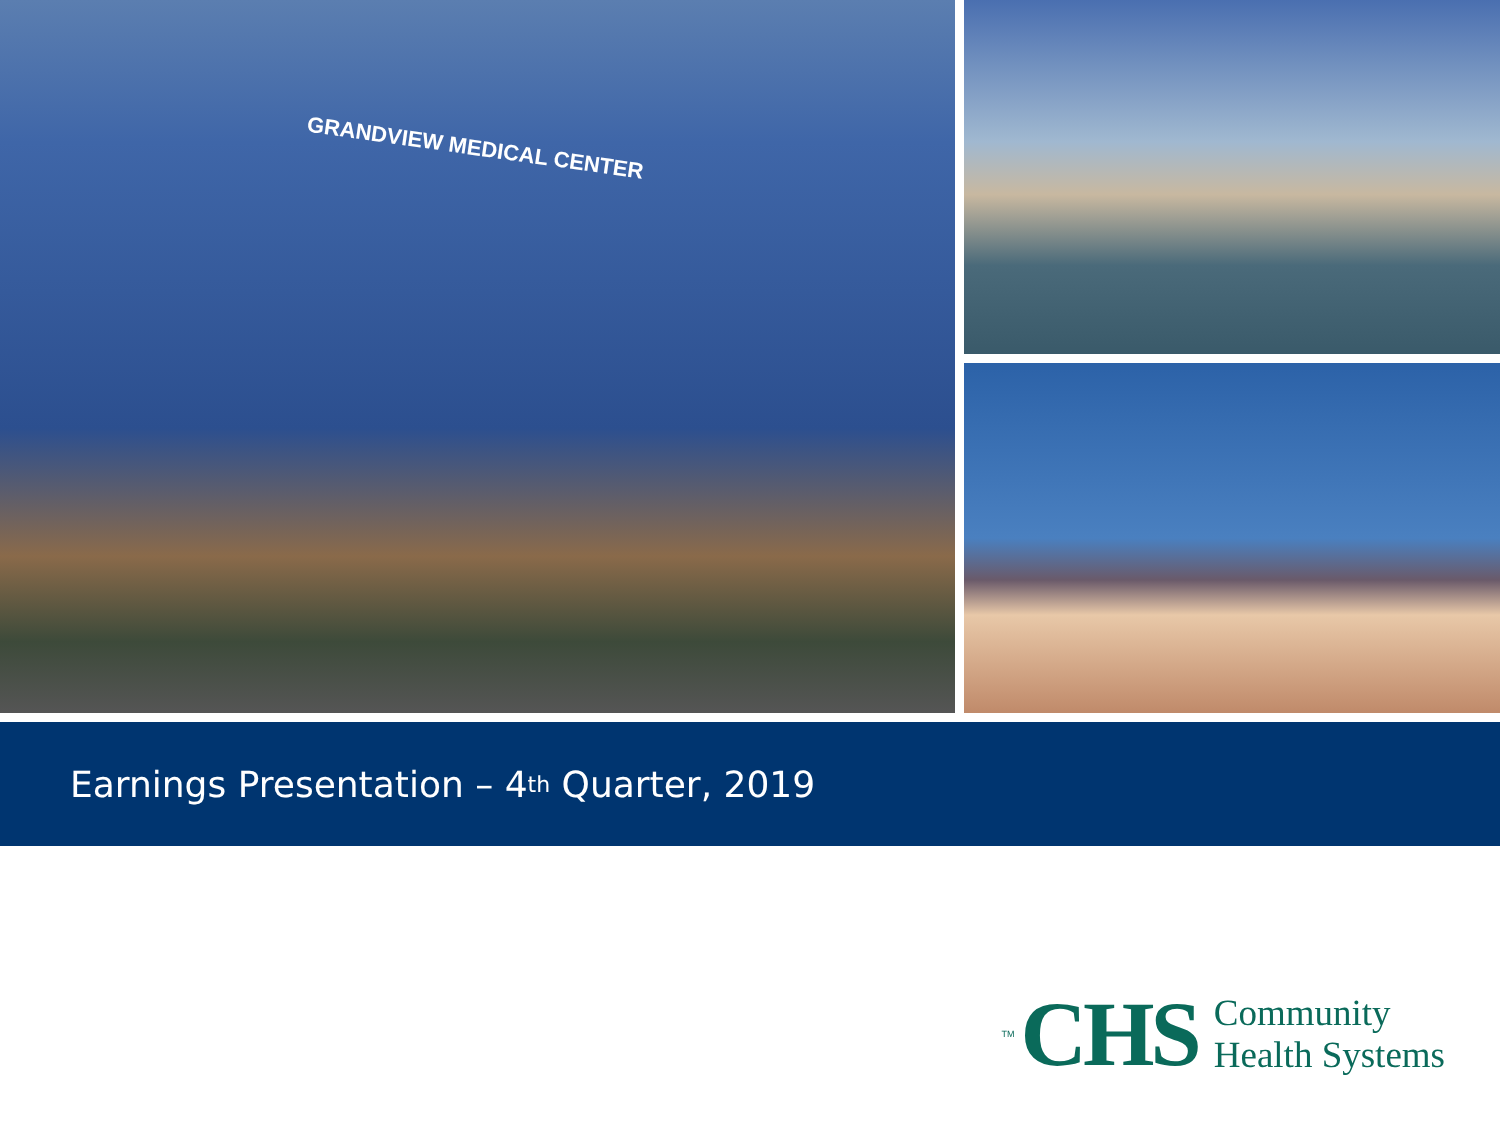GRANDVIEW MEDICAL CENTER
Earnings Presentation – 4<sup>th</sup> Quarter, 2019
TM CHS
Community
Health Systems